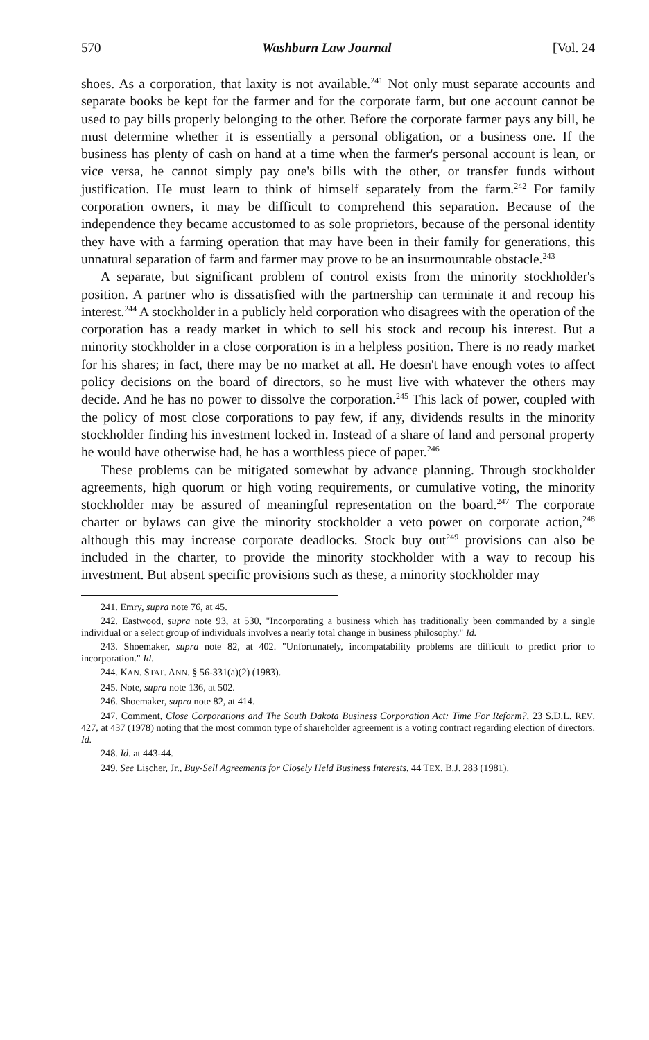570 Washburn Law Journal [Vol. 24
shoes. As a corporation, that laxity is not available.<sup>241</sup> Not only must separate accounts and separate books be kept for the farmer and for the corporate farm, but one account cannot be used to pay bills properly belonging to the other. Before the corporate farmer pays any bill, he must determine whether it is essentially a personal obligation, or a business one. If the business has plenty of cash on hand at a time when the farmer's personal account is lean, or vice versa, he cannot simply pay one's bills with the other, or transfer funds without justification. He must learn to think of himself separately from the farm.<sup>242</sup> For family corporation owners, it may be difficult to comprehend this separation. Because of the independence they became accustomed to as sole proprietors, because of the personal identity they have with a farming operation that may have been in their family for generations, this unnatural separation of farm and farmer may prove to be an insurmountable obstacle.<sup>243</sup>
A separate, but significant problem of control exists from the minority stockholder's position. A partner who is dissatisfied with the partnership can terminate it and recoup his interest.<sup>244</sup> A stockholder in a publicly held corporation who disagrees with the operation of the corporation has a ready market in which to sell his stock and recoup his interest. But a minority stockholder in a close corporation is in a helpless position. There is no ready market for his shares; in fact, there may be no market at all. He doesn't have enough votes to affect policy decisions on the board of directors, so he must live with whatever the others may decide. And he has no power to dissolve the corporation.<sup>245</sup> This lack of power, coupled with the policy of most close corporations to pay few, if any, dividends results in the minority stockholder finding his investment locked in. Instead of a share of land and personal property he would have otherwise had, he has a worthless piece of paper.<sup>246</sup>
These problems can be mitigated somewhat by advance planning. Through stockholder agreements, high quorum or high voting requirements, or cumulative voting, the minority stockholder may be assured of meaningful representation on the board.<sup>247</sup> The corporate charter or bylaws can give the minority stockholder a veto power on corporate action,<sup>248</sup> although this may increase corporate deadlocks. Stock buy out<sup>249</sup> provisions can also be included in the charter, to provide the minority stockholder with a way to recoup his investment. But absent specific provisions such as these, a minority stockholder may
241. Emry, supra note 76, at 45.
242. Eastwood, supra note 93, at 530, "Incorporating a business which has traditionally been commanded by a single individual or a select group of individuals involves a nearly total change in business philosophy." Id.
243. Shoemaker, supra note 82, at 402. "Unfortunately, incompatability problems are difficult to predict prior to incorporation." Id.
244. KAN. STAT. ANN. § 56-331(a)(2) (1983).
245. Note, supra note 136, at 502.
246. Shoemaker, supra note 82, at 414.
247. Comment, Close Corporations and The South Dakota Business Corporation Act: Time For Reform?, 23 S.D.L. REV. 427, at 437 (1978) noting that the most common type of shareholder agreement is a voting contract regarding election of directors. Id.
248. Id. at 443-44.
249. See Lischer, Jr., Buy-Sell Agreements for Closely Held Business Interests, 44 TEX. B.J. 283 (1981).